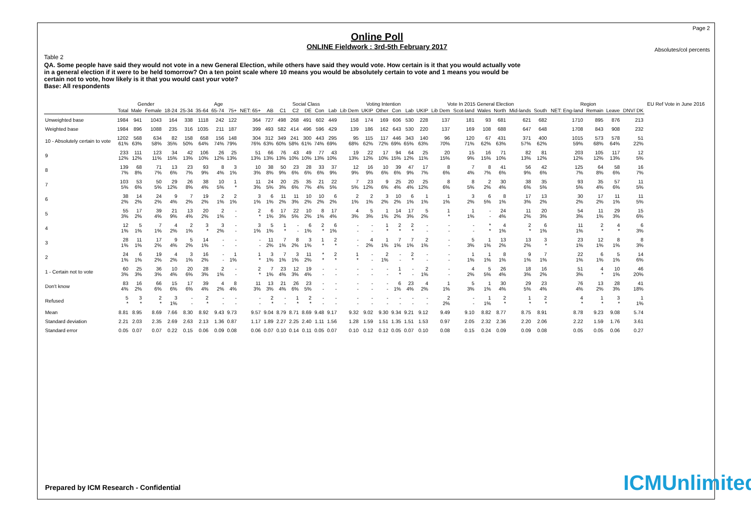Page 2
Online Poll
ONLINE Fieldwork : 3rd-5th February 2017
Absolutes/col percents
Table 2
QA. Some people have said they would not vote in a new General Election, while others have said they would vote. How certain is it that you would actually vote in a general election if it were to be held tomorrow? On a ten point scale where 10 means you would be absolutely certain to vote and 1 means you would be certain not to vote, how likely is it that you would cast your vote?
Base: All respondents
| | | Gender | | Age | | | | | | | Social Class | | | | | Voting Intention | | | | | | Vote In 2015 General Election | | | | | Region | | | | | EU Ref Vote in June 2016 |
| --- | --- | --- | --- | --- | --- | --- | --- | --- | --- | --- | --- | --- | --- | --- | --- | --- | --- | --- | --- | --- | --- | --- | --- | --- | --- | --- | --- | --- | --- | --- | --- | --- |
| | Total | Male | Female | 18-24 | 25-34 | 35-64 | 65-74 | 75+ | NET: 65+ | AB | C1 | C2 | DE | Con | Lab | Lib Dem | UKIP | Other | Con | Lab | UKIP | Lib Dem | Scot-land | Wales | North | Mid-lands | South | NET: Eng-land | Remain | Leave | DNV/ DK | |
| Unweighted base | 1984 | 941 | 1043 | 164 | 338 | 1118 | 242 | 122 | 364 | 727 | 498 | 268 | 491 | 602 | 449 | 158 | 174 | 169 | 606 | 530 | 228 | 137 | 181 | 93 | 681 | 621 | 682 | 1710 | 895 | 876 | 213 | |
| Weighted base | 1984 | 896 | 1088 | 235 | 316 | 1035 | 211 | 187 | 399 | 493 | 582 | 414 | 496 | 596 | 429 | 139 | 186 | 162 | 643 | 530 | 220 | 137 | 169 | 108 | 688 | 647 | 648 | 1708 | 843 | 908 | 232 | |
| 10 - Absolutely certain to vote | 1202 61% | 568 63% | 634 58% | 82 35% | 158 50% | 658 64% | 156 74% | 148 79% | 304 76% | 312 63% | 349 60% | 241 58% | 300 61% | 443 74% | 295 69% | 95 68% | 115 62% | 117 72% | 446 69% | 343 65% | 140 63% | 96 70% | 120 71% | 67 62% | 431 63% | 371 57% | 400 62% | 1015 59% | 573 68% | 578 64% | 51 22% | |
| 9 | 233 12% | 111 12% | 123 11% | 34 15% | 42 13% | 106 10% | 26 12% | 25 13% | 51 13% | 66 13% | 76 13% | 43 10% | 49 10% | 77 13% | 43 10% | 19 13% | 22 12% | 17 10% | 94 15% | 64 12% | 25 11% | 20 15% | 15 9% | 16 15% | 71 10% | 82 13% | 81 12% | 203 12% | 105 12% | 117 13% | 12 5% | |
| 8 | 139 7% | 68 8% | 71 7% | 13 6% | 23 7% | 93 9% | 8 4% | 3 1% | 10 3% | 38 8% | 50 9% | 23 6% | 28 6% | 33 6% | 37 9% | 12 9% | 16 9% | 10 6% | 39 6% | 47 9% | 17 7% | 8 6% | 7 4% | 8 7% | 41 6% | 56 9% | 42 6% | 125 7% | 64 8% | 58 6% | 16 7% | |
| 7 | 103 5% | 53 6% | 50 5% | 29 12% | 26 8% | 38 4% | 10 5% | 1 * | 11 3% | 24 5% | 20 3% | 25 6% | 35 7% | 21 4% | 22 5% | 7 5% | 23 12% | 9 6% | 25 4% | 20 4% | 25 12% | 8 6% | 8 5% | 2 2% | 30 4% | 38 6% | 35 5% | 93 5% | 35 4% | 57 6% | 11 5% | |
| 6 | 38 2% | 14 2% | 24 2% | 9 4% | 7 2% | 19 2% | 2 1% | 2 1% | 3 1% | 6 1% | 11 2% | 11 3% | 10 2% | 10 2% | 6 2% | 2 1% | 2 1% | 3 2% | 10 2% | 6 1% | 1 1% | 1 1% | 3 2% | 6 5% | 8 1% | 17 3% | 13 2% | 30 2% | 17 2% | 11 1% | 11 5% | |
| 5 | 55 3% | 17 2% | 39 4% | 21 9% | 13 4% | 20 2% | 2 1% | - - | 2 * | 6 1% | 17 3% | 22 5% | 10 2% | 8 1% | 17 4% | 4 3% | 5 3% | 1 1% | 14 2% | 17 3% | 5 2% | 1 * | 1 1% | - - | 24 4% | 11 2% | 20 3% | 54 3% | 11 1% | 29 3% | 15 6% | |
| 4 | 12 1% | 5 1% | 7 1% | 4 2% | 2 1% | 3 * | 3 2% | - - | 3 1% | 5 1% | 1 * | - - | 6 1% | 2 * | 6 1% | - - | - - | 1 * | 2 * | 2 * | - - | - - | - - | * * | 4 1% | 2 * | 6 1% | 11 1% | 2 * | 4 * | 6 3% | |
| 3 | 28 1% | 11 1% | 17 2% | 9 4% | 5 2% | 14 1% | - - | - - | - - | 11 2% | 7 1% | 8 2% | 3 1% | 1 * | 2 * | - - | 4 2% | 1 1% | 7 1% | 7 1% | 2 1% | - - | 5 3% | 1 1% | 13 2% | 13 2% | 3 * | 23 1% | 12 1% | 8 1% | 8 3% | |
| 2 | 24 1% | 6 1% | 19 2% | 4 2% | 3 1% | 16 2% | - - | 1 1% | 1 * | 3 1% | 7 1% | 3 1% | 11 2% | * * | 2 * | 1 * | - - | 2 1% | - - | 2 * | - - | - - | 1 1% | 1 1% | 8 1% | 9 1% | 7 1% | 22 1% | 6 1% | 5 1% | 14 6% | |
| 1 - Certain not to vote | 60 3% | 25 3% | 36 3% | 10 4% | 20 6% | 28 3% | 2 1% | - - | 2 * | 7 1% | 23 4% | 12 3% | 19 4% | - - | - - | - - | - - | - - | 1 * | - - | 2 1% | - - | 4 2% | 5 5% | 26 4% | 18 3% | 16 2% | 51 3% | 4 * | 10 1% | 46 20% | |
| Don't know | 83 4% | 16 2% | 66 6% | 15 6% | 17 6% | 39 4% | 4 2% | 8 4% | 11 3% | 13 3% | 21 4% | 26 6% | 23 5% | - - | - - | - - | - - | - - | 6 1% | 23 4% | 4 2% | 1 1% | 5 3% | 1 1% | 30 4% | 29 5% | 23 4% | 76 4% | 13 2% | 28 3% | 41 18% | |
| Refused | 5 * | 3 * | 2 * | 3 1% | - - | 2 * | - - | - - | - - | 2 * | - - | 1 * | 2 * | - - | - - | - - | - - | - - | - - | - - | - - | 2 2% | - - | 1 1% | 2 * | 1 * | 2 * | 4 * | 1 * | 3 * | 1 1% | |
| Mean | 8.81 | 8.95 | 8.69 | 7.66 | 8.30 | 8.92 | 9.43 | 9.73 | 9.57 | 9.04 | 8.79 | 8.71 | 8.69 | 9.48 | 9.17 | 9.32 | 9.02 | 9.30 | 9.34 | 9.21 | 9.12 | 9.49 | 9.10 | 8.82 | 8.77 | 8.75 | 8.91 | 8.78 | 9.23 | 9.08 | 5.74 | |
| Standard deviation | 2.21 | 2.03 | 2.35 | 2.69 | 2.63 | 2.13 | 1.36 | 0.87 | 1.17 | 1.89 | 2.27 | 2.25 | 2.40 | 1.11 | 1.56 | 1.28 | 1.59 | 1.51 | 1.35 | 1.51 | 1.53 | 0.97 | 2.05 | 2.32 | 2.36 | 2.20 | 2.06 | 2.22 | 1.59 | 1.76 | 3.61 | |
| Standard error | 0.05 | 0.07 | 0.07 | 0.22 | 0.15 | 0.06 | 0.09 | 0.08 | 0.06 | 0.07 | 0.10 | 0.14 | 0.11 | 0.05 | 0.07 | 0.10 | 0.12 | 0.12 | 0.05 | 0.07 | 0.10 | 0.08 | 0.15 | 0.24 | 0.09 | 0.09 | 0.08 | 0.05 | 0.05 | 0.06 | 0.27 | |
Prepared by ICM Research - Confidential
ICMUnlimited